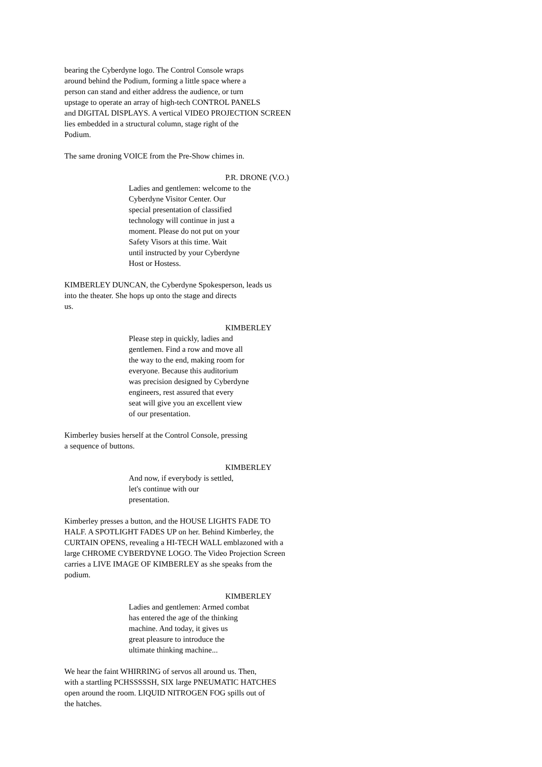bearing the Cyberdyne logo. The Control Console wraps around behind the Podium, forming a little space where a person can stand and either address the audience, or turn upstage to operate an array of high-tech CONTROL PANELS and DIGITAL DISPLAYS. A vertical VIDEO PROJECTION SCREEN lies embedded in a structural column, stage right of the Podium.
The same droning VOICE from the Pre-Show chimes in.
P.R. DRONE (V.O.)
Ladies and gentlemen: welcome to the Cyberdyne Visitor Center. Our special presentation of classified technology will continue in just a moment. Please do not put on your Safety Visors at this time. Wait until instructed by your Cyberdyne Host or Hostess.
KIMBERLEY DUNCAN, the Cyberdyne Spokesperson, leads us into the theater. She hops up onto the stage and directs us.
KIMBERLEY
Please step in quickly, ladies and gentlemen. Find a row and move all the way to the end, making room for everyone. Because this auditorium was precision designed by Cyberdyne engineers, rest assured that every seat will give you an excellent view of our presentation.
Kimberley busies herself at the Control Console, pressing a sequence of buttons.
KIMBERLEY
And now, if everybody is settled, let's continue with our presentation.
Kimberley presses a button, and the HOUSE LIGHTS FADE TO HALF. A SPOTLIGHT FADES UP on her. Behind Kimberley, the CURTAIN OPENS, revealing a HI-TECH WALL emblazoned with a large CHROME CYBERDYNE LOGO. The Video Projection Screen carries a LIVE IMAGE OF KIMBERLEY as she speaks from the podium.
KIMBERLEY
Ladies and gentlemen: Armed combat has entered the age of the thinking machine. And today, it gives us great pleasure to introduce the ultimate thinking machine...
We hear the faint WHIRRING of servos all around us. Then, with a startling PCHSSSSSH, SIX large PNEUMATIC HATCHES open around the room. LIQUID NITROGEN FOG spills out of the hatches.